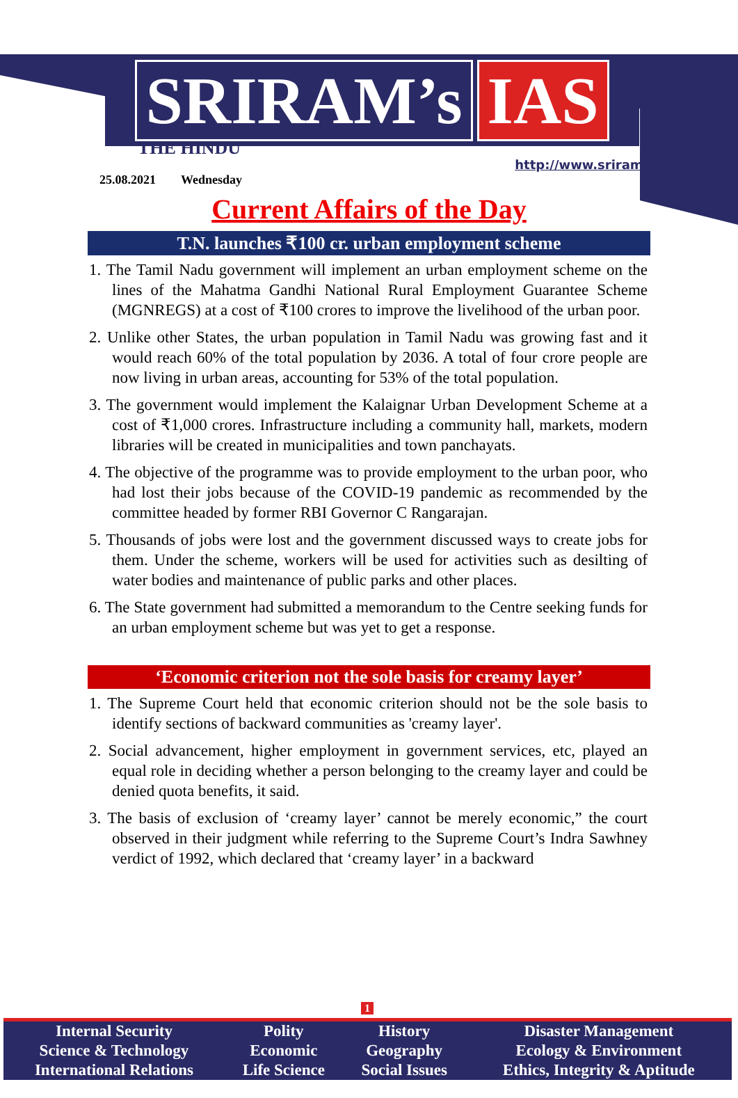SRIRAM’s IAS
THE HINDU
25.08.2021 Wednesday
http://www.sriramsias.com
Current Affairs of the Day
T.N. launches ₹100 cr. urban employment scheme
1. The Tamil Nadu government will implement an urban employment scheme on the lines of the Mahatma Gandhi National Rural Employment Guarantee Scheme (MGNREGS) at a cost of ₹100 crores to improve the livelihood of the urban poor.
2. Unlike other States, the urban population in Tamil Nadu was growing fast and it would reach 60% of the total population by 2036. A total of four crore people are now living in urban areas, accounting for 53% of the total population.
3. The government would implement the Kalaignar Urban Development Scheme at a cost of ₹1,000 crores. Infrastructure including a community hall, markets, modern libraries will be created in municipalities and town panchayats.
4. The objective of the programme was to provide employment to the urban poor, who had lost their jobs because of the COVID-19 pandemic as recommended by the committee headed by former RBI Governor C Rangarajan.
5. Thousands of jobs were lost and the government discussed ways to create jobs for them. Under the scheme, workers will be used for activities such as desilting of water bodies and maintenance of public parks and other places.
6. The State government had submitted a memorandum to the Centre seeking funds for an urban employment scheme but was yet to get a response.
‘Economic criterion not the sole basis for creamy layer’
1. The Supreme Court held that economic criterion should not be the sole basis to identify sections of backward communities as 'creamy layer'.
2. Social advancement, higher employment in government services, etc, played an equal role in deciding whether a person belonging to the creamy layer and could be denied quota benefits, it said.
3. The basis of exclusion of ‘creamy layer’ cannot be merely economic,” the court observed in their judgment while referring to the Supreme Court’s Indra Sawhney verdict of 1992, which declared that ‘creamy layer’ in a backward
1
| Internal Security | Polity | History | Disaster Management |
| Science & Technology | Economic | Geography | Ecology & Environment |
| International Relations | Life Science | Social Issues | Ethics, Integrity & Aptitude |